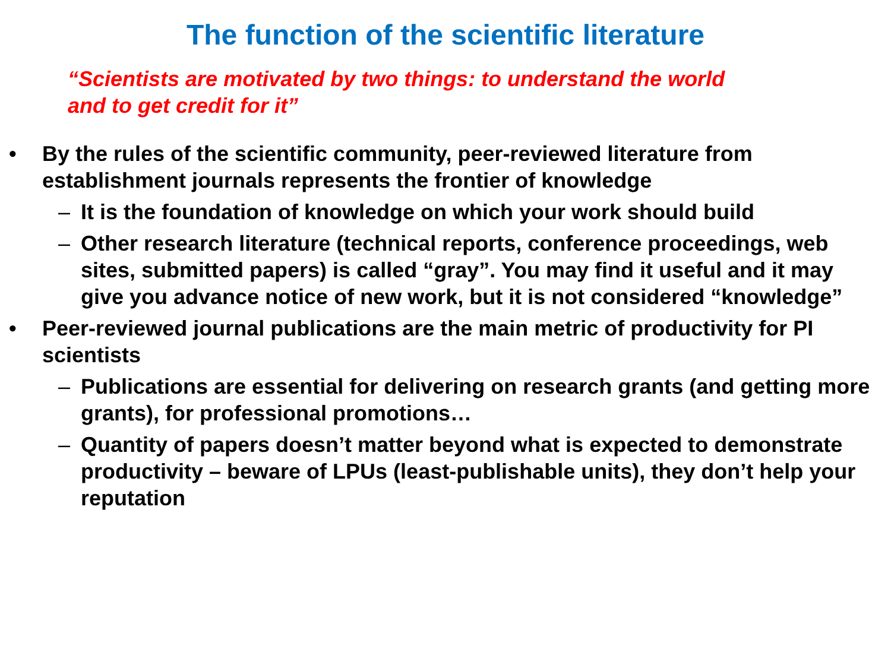The function of the scientific literature
“Scientists are motivated by two things: to understand the world and to get credit for it”
• By the rules of the scientific community, peer-reviewed literature from establishment journals represents the frontier of knowledge
– It is the foundation of knowledge on which your work should build
– Other research literature (technical reports, conference proceedings, web sites, submitted papers) is called “gray”. You may find it useful and it may give you advance notice of new work, but it is not considered “knowledge”
• Peer-reviewed journal publications are the main metric of productivity for PI scientists
– Publications are essential for delivering on research grants (and getting more grants), for professional promotions…
– Quantity of papers doesn’t matter beyond what is expected to demonstrate productivity – beware of LPUs (least-publishable units), they don’t help your reputation